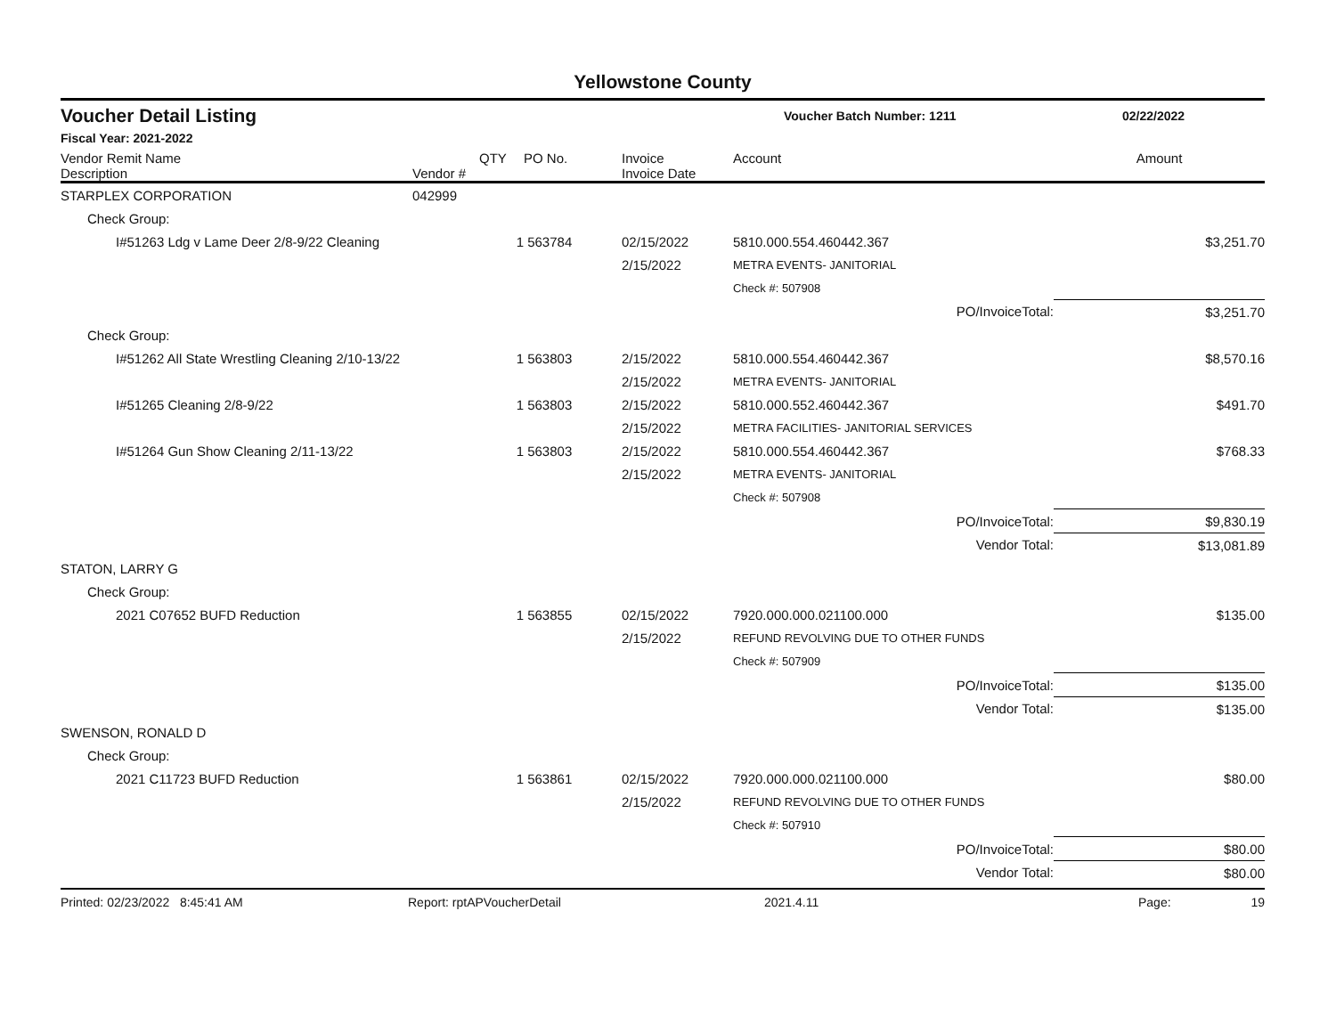Yellowstone County
Voucher Detail Listing Voucher Batch Number: 1211 02/22/2022
Fiscal Year: 2021-2022
| Vendor Remit Name Description | Vendor # | QTY | PO No. | Invoice Invoice Date | Account | Amount |
| --- | --- | --- | --- | --- | --- | --- |
| STARPLEX CORPORATION | 042999 | | | | | |
| Check Group: | | | | | | |
| I#51263 Ldg v Lame Deer 2/8-9/22 Cleaning | | 1 | 563784 | 02/15/2022 | 5810.000.554.460442.367 | $3,251.70 |
| | | | | 2/15/2022 | METRA EVENTS- JANITORIAL | |
| | | | | | Check #: 507908 | |
| | | | | | PO/InvoiceTotal: | $3,251.70 |
| Check Group: | | | | | | |
| I#51262 All State Wrestling Cleaning 2/10-13/22 | | 1 | 563803 | 2/15/2022 | 5810.000.554.460442.367 | $8,570.16 |
| | | | | 2/15/2022 | METRA EVENTS- JANITORIAL | |
| I#51265 Cleaning 2/8-9/22 | | 1 | 563803 | 2/15/2022 | 5810.000.552.460442.367 | $491.70 |
| | | | | 2/15/2022 | METRA FACILITIES- JANITORIAL SERVICES | |
| I#51264 Gun Show Cleaning 2/11-13/22 | | 1 | 563803 | 2/15/2022 | 5810.000.554.460442.367 | $768.33 |
| | | | | 2/15/2022 | METRA EVENTS- JANITORIAL | |
| | | | | | Check #: 507908 | |
| | | | | | PO/InvoiceTotal: | $9,830.19 |
| | | | | | Vendor Total: | $13,081.89 |
| STATON, LARRY G | | | | | | |
| Check Group: | | | | | | |
| 2021 C07652 BUFD Reduction | | 1 | 563855 | 02/15/2022 | 7920.000.000.021100.000 | $135.00 |
| | | | | 2/15/2022 | REFUND REVOLVING DUE TO OTHER FUNDS | |
| | | | | | Check #: 507909 | |
| | | | | | PO/InvoiceTotal: | $135.00 |
| | | | | | Vendor Total: | $135.00 |
| SWENSON, RONALD D | | | | | | |
| Check Group: | | | | | | |
| 2021 C11723 BUFD Reduction | | 1 | 563861 | 02/15/2022 | 7920.000.000.021100.000 | $80.00 |
| | | | | 2/15/2022 | REFUND REVOLVING DUE TO OTHER FUNDS | |
| | | | | | Check #: 507910 | |
| | | | | | PO/InvoiceTotal: | $80.00 |
| | | | | | Vendor Total: | $80.00 |
Printed: 02/23/2022 8:45:41 AM Report: rptAPVoucherDetail 2021.4.11 Page: 19